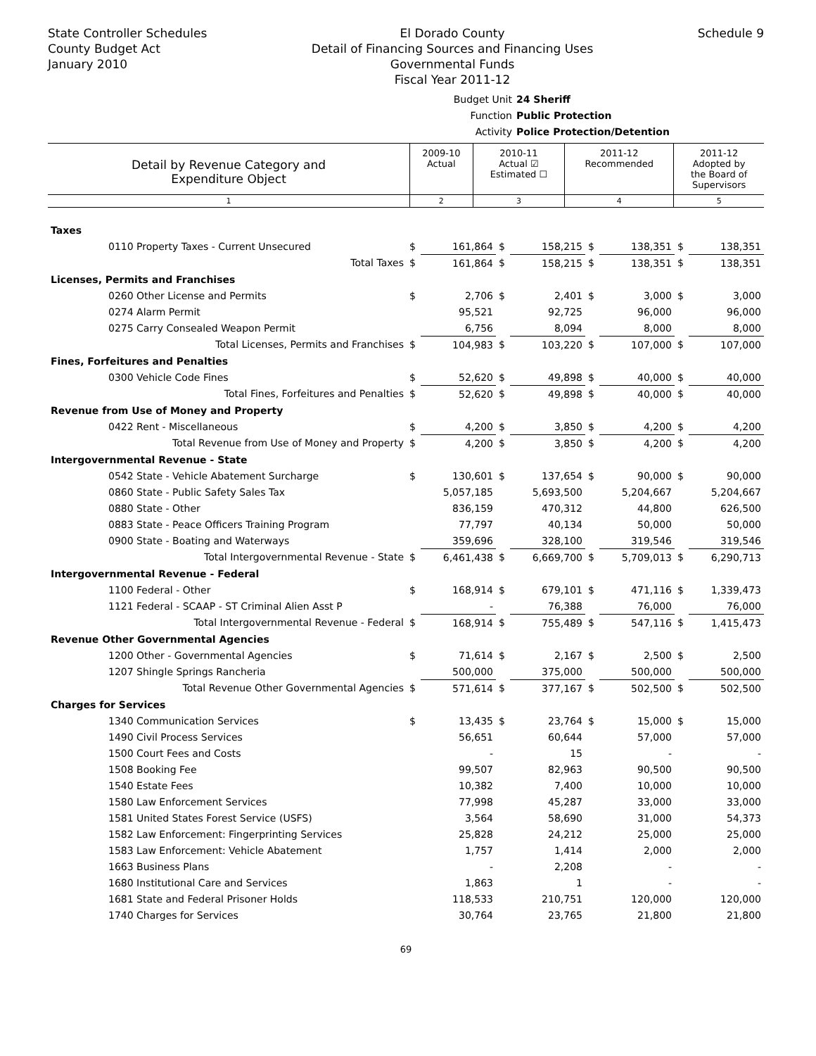State Controller Schedules
County Budget Act
January 2010
El Dorado County
Detail of Financing Sources and Financing Uses
Governmental Funds
Fiscal Year 2011-12
Schedule 9
Budget Unit 24 Sheriff
Function Public Protection
Activity Police Protection/Detention
| Detail by Revenue Category and Expenditure Object | 2009-10 Actual | 2010-11 Actual ☑ Estimated ☐ | 2011-12 Recommended | 2011-12 Adopted by the Board of Supervisors |
| 1 | 2 | 3 | 4 | 5 |
| Taxes | | | | | | | | |
| 0110 Property Taxes - Current Unsecured | $ | 161,864 | $ | 158,215 | $ | 138,351 | $ | 138,351 |
| Total Taxes | $ | 161,864 | $ | 158,215 | $ | 138,351 | $ | 138,351 |
| Licenses, Permits and Franchises | | | | | | | | |
| 0260 Other License and Permits | $ | 2,706 | $ | 2,401 | $ | 3,000 | $ | 3,000 |
| 0274 Alarm Permit | | 95,521 | | 92,725 | | 96,000 | | 96,000 |
| 0275 Carry Consealed Weapon Permit | | 6,756 | | 8,094 | | 8,000 | | 8,000 |
| Total Licenses, Permits and Franchises | $ | 104,983 | $ | 103,220 | $ | 107,000 | $ | 107,000 |
| Fines, Forfeitures and Penalties | | | | | | | | |
| 0300 Vehicle Code Fines | $ | 52,620 | $ | 49,898 | $ | 40,000 | $ | 40,000 |
| Total Fines, Forfeitures and Penalties | $ | 52,620 | $ | 49,898 | $ | 40,000 | $ | 40,000 |
| Revenue from Use of Money and Property | | | | | | | | |
| 0422 Rent - Miscellaneous | $ | 4,200 | $ | 3,850 | $ | 4,200 | $ | 4,200 |
| Total Revenue from Use of Money and Property | $ | 4,200 | $ | 3,850 | $ | 4,200 | $ | 4,200 |
| Intergovernmental Revenue - State | | | | | | | | |
| 0542 State - Vehicle Abatement Surcharge | $ | 130,601 | $ | 137,654 | $ | 90,000 | $ | 90,000 |
| 0860 State - Public Safety Sales Tax | | 5,057,185 | | 5,693,500 | | 5,204,667 | | 5,204,667 |
| 0880 State - Other | | 836,159 | | 470,312 | | 44,800 | | 626,500 |
| 0883 State - Peace Officers Training Program | | 77,797 | | 40,134 | | 50,000 | | 50,000 |
| 0900 State - Boating and Waterways | | 359,696 | | 328,100 | | 319,546 | | 319,546 |
| Total Intergovernmental Revenue - State | $ | 6,461,438 | $ | 6,669,700 | $ | 5,709,013 | $ | 6,290,713 |
| Intergovernmental Revenue - Federal | | | | | | | | |
| 1100 Federal - Other | $ | 168,914 | $ | 679,101 | $ | 471,116 | $ | 1,339,473 |
| 1121 Federal - SCAAP - ST Criminal Alien Asst P | | - | | 76,388 | | 76,000 | | 76,000 |
| Total Intergovernmental Revenue - Federal | $ | 168,914 | $ | 755,489 | $ | 547,116 | $ | 1,415,473 |
| Revenue Other Governmental Agencies | | | | | | | | |
| 1200 Other - Governmental Agencies | $ | 71,614 | $ | 2,167 | $ | 2,500 | $ | 2,500 |
| 1207 Shingle Springs Rancheria | | 500,000 | | 375,000 | | 500,000 | | 500,000 |
| Total Revenue Other Governmental Agencies | $ | 571,614 | $ | 377,167 | $ | 502,500 | $ | 502,500 |
| Charges for Services | | | | | | | | |
| 1340 Communication Services | $ | 13,435 | $ | 23,764 | $ | 15,000 | $ | 15,000 |
| 1490 Civil Process Services | | 56,651 | | 60,644 | | 57,000 | | 57,000 |
| 1500 Court Fees and Costs | | - | | 15 | | - | | - |
| 1508 Booking Fee | | 99,507 | | 82,963 | | 90,500 | | 90,500 |
| 1540 Estate Fees | | 10,382 | | 7,400 | | 10,000 | | 10,000 |
| 1580 Law Enforcement Services | | 77,998 | | 45,287 | | 33,000 | | 33,000 |
| 1581 United States Forest Service (USFS) | | 3,564 | | 58,690 | | 31,000 | | 54,373 |
| 1582 Law Enforcement: Fingerprinting Services | | 25,828 | | 24,212 | | 25,000 | | 25,000 |
| 1583 Law Enforcement: Vehicle Abatement | | 1,757 | | 1,414 | | 2,000 | | 2,000 |
| 1663 Business Plans | | - | | 2,208 | | - | | - |
| 1680 Institutional Care and Services | | 1,863 | | 1 | | - | | - |
| 1681 State and Federal Prisoner Holds | | 118,533 | | 210,751 | | 120,000 | | 120,000 |
| 1740 Charges for Services | | 30,764 | | 23,765 | | 21,800 | | 21,800 |
69